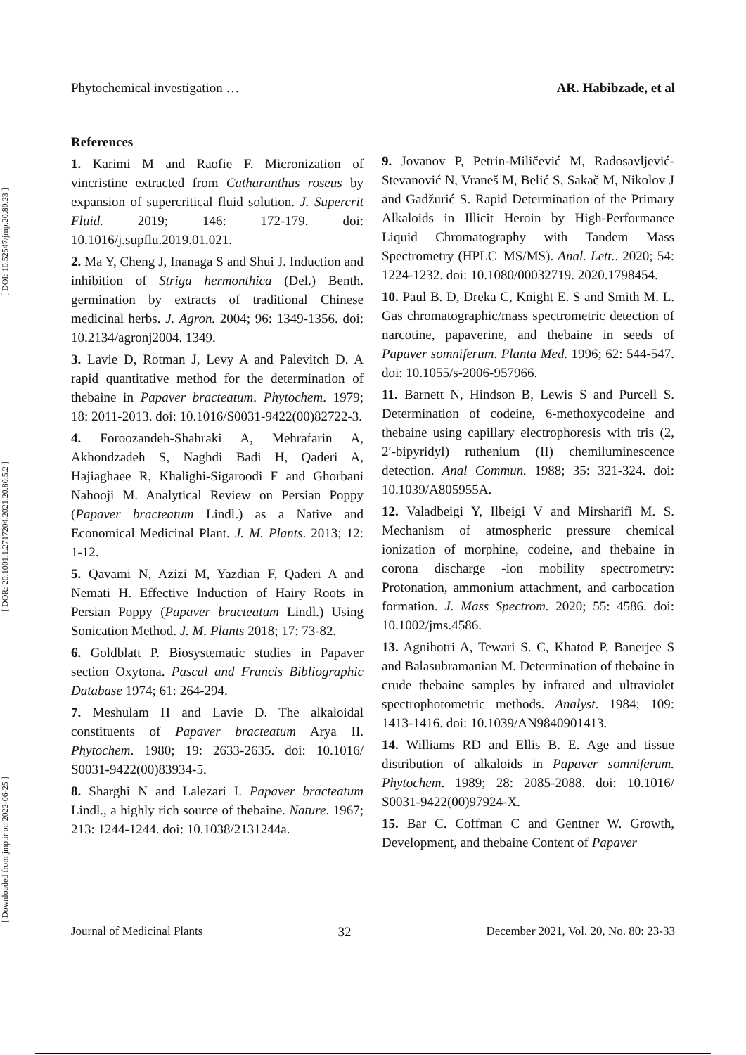[ Downloaded from jmp.ir on 2022-06-25 ] [ DOR: 20.1001.1.2717204.2021.20.80.5.2 ] [ DOI: 10.52547/jmp.20.80.23 ]
Phytochemical investigation … AR. Habibzade, et al
References
1. Karimi M and Raofie F. Micronization of vincristine extracted from Catharanthus roseus by expansion of supercritical fluid solution. J. Supercrit Fluid. 2019; 146: 172-179. doi: 10.1016/j.supflu.2019.01.021.
2. Ma Y, Cheng J, Inanaga S and Shui J. Induction and inhibition of Striga hermonthica (Del.) Benth. germination by extracts of traditional Chinese medicinal herbs. J. Agron. 2004; 96: 1349-1356. doi: 10.2134/agronj2004. 1349.
3. Lavie D, Rotman J, Levy A and Palevitch D. A rapid quantitative method for the determination of thebaine in Papaver bracteatum. Phytochem. 1979; 18: 2011-2013. doi: 10.1016/S0031-9422(00)82722-3.
4. Foroozandeh-Shahraki A, Mehrafarin A, Akhondzadeh S, Naghdi Badi H, Qaderi A, Hajiaghaee R, Khalighi-Sigaroodi F and Ghorbani Nahooji M. Analytical Review on Persian Poppy (Papaver bracteatum Lindl.) as a Native and Economical Medicinal Plant. J. M. Plants. 2013; 12: 1-12.
5. Qavami N, Azizi M, Yazdian F, Qaderi A and Nemati H. Effective Induction of Hairy Roots in Persian Poppy (Papaver bracteatum Lindl.) Using Sonication Method. J. M. Plants 2018; 17: 73-82.
6. Goldblatt P. Biosystematic studies in Papaver section Oxytona. Pascal and Francis Bibliographic Database 1974; 61: 264-294.
7. Meshulam H and Lavie D. The alkaloidal constituents of Papaver bracteatum Arya II. Phytochem. 1980; 19: 2633-2635. doi: 10.1016/ S0031-9422(00)83934-5.
8. Sharghi N and Lalezari I. Papaver bracteatum Lindl., a highly rich source of thebaine. Nature. 1967; 213: 1244-1244. doi: 10.1038/2131244a.
9. Jovanov P, Petrin-Miličević M, Radosavljević-Stevanović N, Vraneš M, Belić S, Sakač M, Nikolov J and Gadžurić S. Rapid Determination of the Primary Alkaloids in Illicit Heroin by High-Performance Liquid Chromatography with Tandem Mass Spectrometry (HPLC–MS/MS). Anal. Lett.. 2020; 54: 1224-1232. doi: 10.1080/00032719. 2020.1798454.
10. Paul B. D, Dreka C, Knight E. S and Smith M. L. Gas chromatographic/mass spectrometric detection of narcotine, papaverine, and thebaine in seeds of Papaver somniferum. Planta Med. 1996; 62: 544-547. doi: 10.1055/s-2006-957966.
11. Barnett N, Hindson B, Lewis S and Purcell S. Determination of codeine, 6-methoxycodeine and thebaine using capillary electrophoresis with tris (2, 2′-bipyridyl) ruthenium (II) chemiluminescence detection. Anal Commun. 1988; 35: 321-324. doi: 10.1039/A805955A.
12. Valadbeigi Y, Ilbeigi V and Mirsharifi M. S. Mechanism of atmospheric pressure chemical ionization of morphine, codeine, and thebaine in corona discharge -ion mobility spectrometry: Protonation, ammonium attachment, and carbocation formation. J. Mass Spectrom. 2020; 55: 4586. doi: 10.1002/jms.4586.
13. Agnihotri A, Tewari S. C, Khatod P, Banerjee S and Balasubramanian M. Determination of thebaine in crude thebaine samples by infrared and ultraviolet spectrophotometric methods. Analyst. 1984; 109: 1413-1416. doi: 10.1039/AN9840901413.
14. Williams RD and Ellis B. E. Age and tissue distribution of alkaloids in Papaver somniferum. Phytochem. 1989; 28: 2085-2088. doi: 10.1016/ S0031-9422(00)97924-X.
15. Bar C. Coffman C and Gentner W. Growth, Development, and thebaine Content of Papaver
Journal of Medicinal Plants 32 December 2021, Vol. 20, No. 80: 23-33